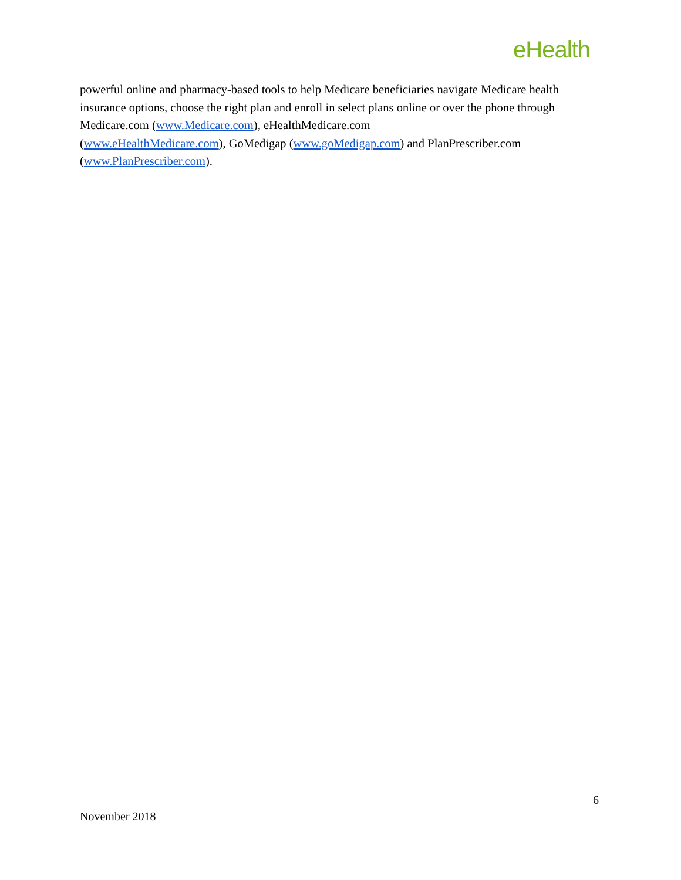eHealth
powerful online and pharmacy-based tools to help Medicare beneficiaries navigate Medicare health insurance options, choose the right plan and enroll in select plans online or over the phone through Medicare.com (www.Medicare.com), eHealthMedicare.com
(www.eHealthMedicare.com), GoMedigap (www.goMedigap.com) and PlanPrescriber.com (www.PlanPrescriber.com).
6
November 2018